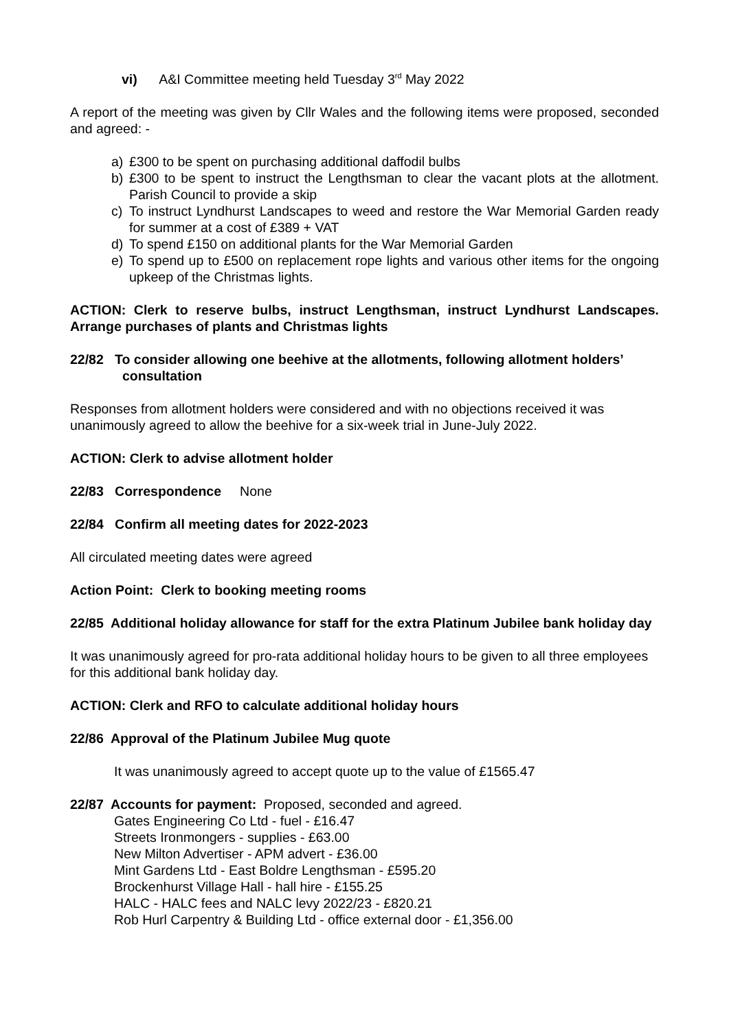vi) A&I Committee meeting held Tuesday 3<sup>rd</sup> May 2022
A report of the meeting was given by Cllr Wales and the following items were proposed, seconded and agreed: -
a) £300 to be spent on purchasing additional daffodil bulbs
b) £300 to be spent to instruct the Lengthsman to clear the vacant plots at the allotment. Parish Council to provide a skip
c) To instruct Lyndhurst Landscapes to weed and restore the War Memorial Garden ready for summer at a cost of £389 + VAT
d) To spend £150 on additional plants for the War Memorial Garden
e) To spend up to £500 on replacement rope lights and various other items for the ongoing upkeep of the Christmas lights.
ACTION: Clerk to reserve bulbs, instruct Lengthsman, instruct Lyndhurst Landscapes. Arrange purchases of plants and Christmas lights
22/82 To consider allowing one beehive at the allotments, following allotment holders’ consultation
Responses from allotment holders were considered and with no objections received it was unanimously agreed to allow the beehive for a six-week trial in June-July 2022.
ACTION: Clerk to advise allotment holder
22/83 Correspondence None
22/84 Confirm all meeting dates for 2022-2023
All circulated meeting dates were agreed
Action Point: Clerk to booking meeting rooms
22/85 Additional holiday allowance for staff for the extra Platinum Jubilee bank holiday day
It was unanimously agreed for pro-rata additional holiday hours to be given to all three employees for this additional bank holiday day.
ACTION: Clerk and RFO to calculate additional holiday hours
22/86 Approval of the Platinum Jubilee Mug quote
It was unanimously agreed to accept quote up to the value of £1565.47
22/87 Accounts for payment: Proposed, seconded and agreed.
Gates Engineering Co Ltd - fuel - £16.47
Streets Ironmongers - supplies - £63.00
New Milton Advertiser - APM advert - £36.00
Mint Gardens Ltd - East Boldre Lengthsman - £595.20
Brockenhurst Village Hall - hall hire - £155.25
HALC - HALC fees and NALC levy 2022/23 - £820.21
Rob Hurl Carpentry & Building Ltd - office external door - £1,356.00